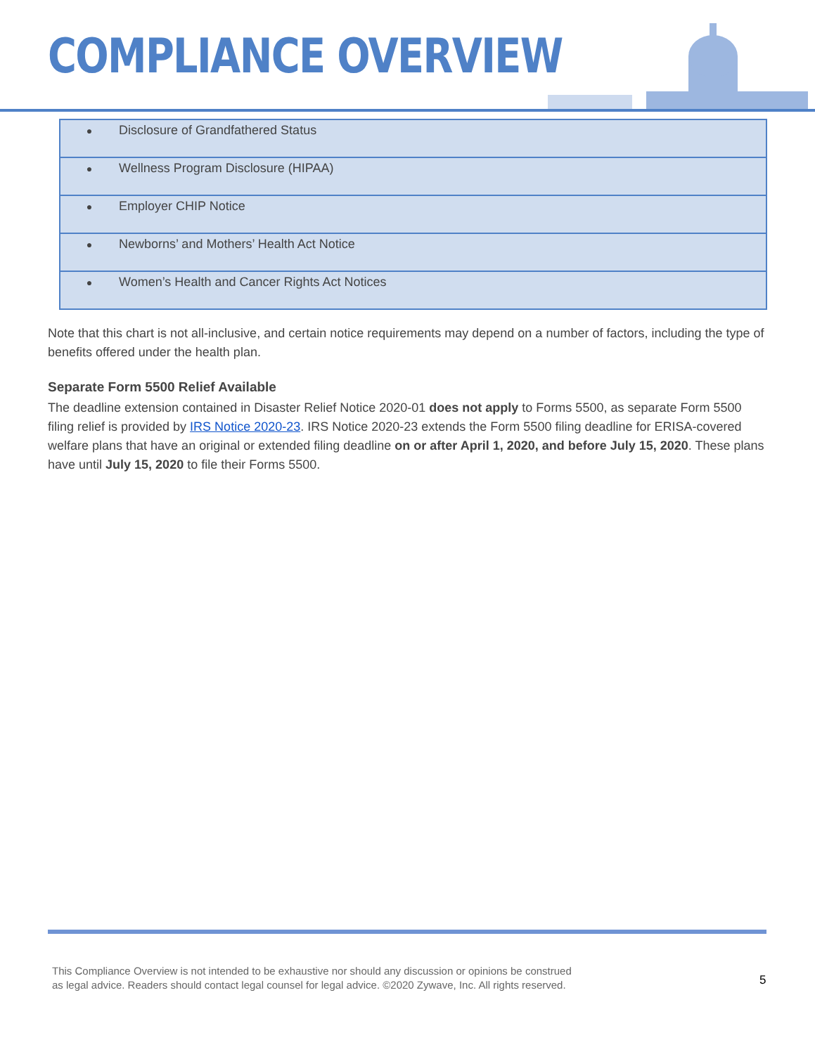COMPLIANCE OVERVIEW
| ● | Disclosure of Grandfathered Status |
| ● | Wellness Program Disclosure (HIPAA) |
| ● | Employer CHIP Notice |
| ● | Newborns’ and Mothers’ Health Act Notice |
| ● | Women’s Health and Cancer Rights Act Notices |
Note that this chart is not all-inclusive, and certain notice requirements may depend on a number of factors, including the type of benefits offered under the health plan.
Separate Form 5500 Relief Available
The deadline extension contained in Disaster Relief Notice 2020-01 does not apply to Forms 5500, as separate Form 5500 filing relief is provided by IRS Notice 2020-23. IRS Notice 2020-23 extends the Form 5500 filing deadline for ERISA-covered welfare plans that have an original or extended filing deadline on or after April 1, 2020, and before July 15, 2020. These plans have until July 15, 2020 to file their Forms 5500.
This Compliance Overview is not intended to be exhaustive nor should any discussion or opinions be construed
as legal advice. Readers should contact legal counsel for legal advice. ©2020 Zywave, Inc. All rights reserved.
5